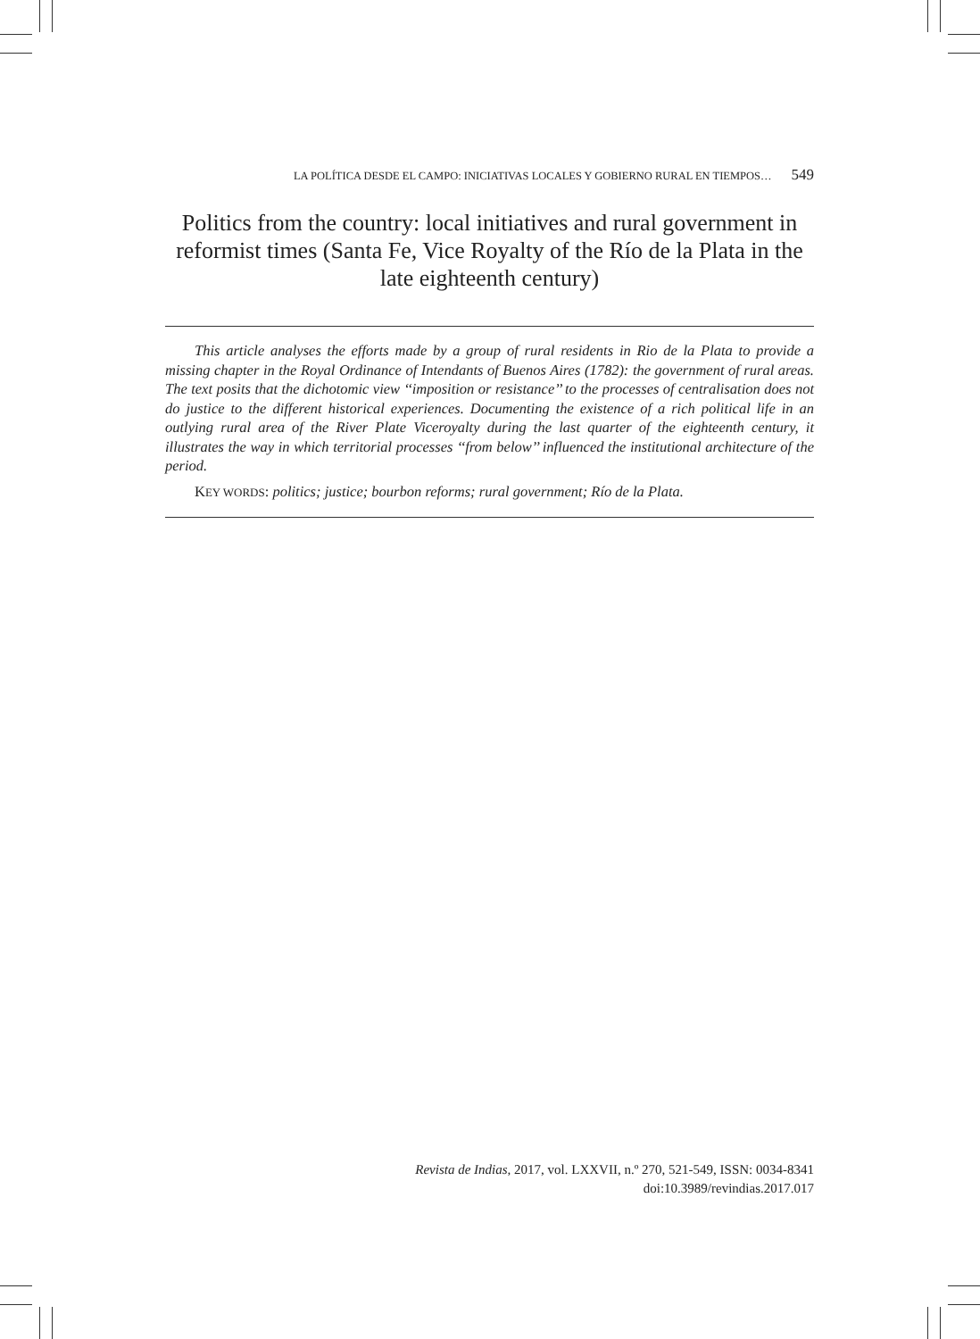LA POLÍTICA DESDE EL CAMPO: INICIATIVAS LOCALES Y GOBIERNO RURAL EN TIEMPOS… 549
Politics from the country: local initiatives and rural government in reformist times (Santa Fe, Vice Royalty of the Río de la Plata in the late eighteenth century)
This article analyses the efforts made by a group of rural residents in Rio de la Plata to provide a missing chapter in the Royal Ordinance of Intendants of Buenos Aires (1782): the government of rural areas. The text posits that the dichotomic view ‘‘imposition or resistance’’ to the processes of centralisation does not do justice to the different historical experiences. Documenting the existence of a rich political life in an outlying rural area of the River Plate Viceroyalty during the last quarter of the eighteenth century, it illustrates the way in which territorial processes ‘‘from below’’ influenced the institutional architecture of the period.
KEY WORDS: politics; justice; bourbon reforms; rural government; Río de la Plata.
Revista de Indias, 2017, vol. LXXVII, n.º 270, 521-549, ISSN: 0034-8341
doi:10.3989/revindias.2017.017